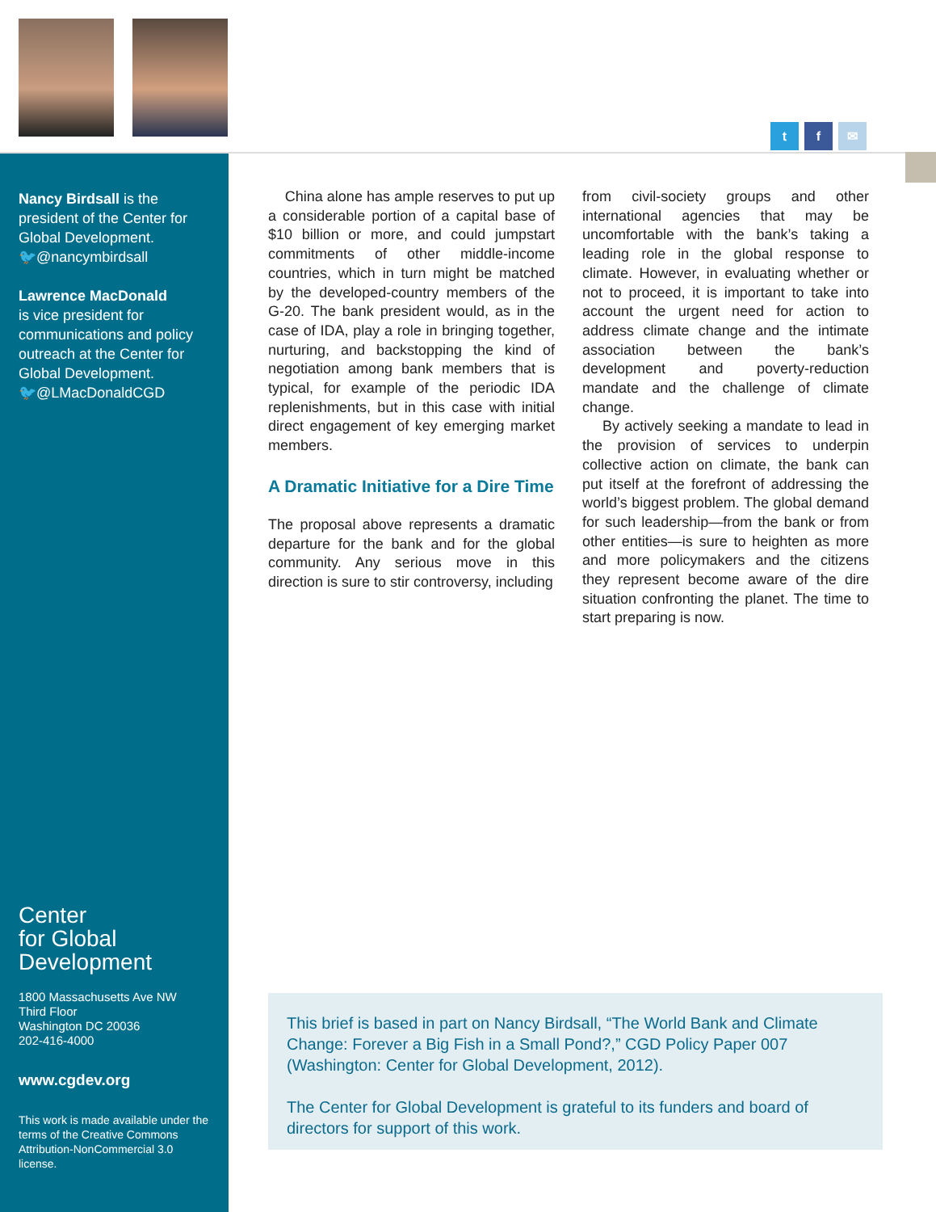t f ✉
Nancy Birdsall is the president of the Center for Global Development.
🐦@nancymbirdsall
Lawrence MacDonald
is vice president for communications and policy outreach at the Center for Global Development.
🐦@LMacDonaldCGD
Center
for Global
Development
1800 Massachusetts Ave NW
Third Floor
Washington DC 20036
202-416-4000
www.cgdev.org
This work is made available under the terms of the Creative Commons Attribution-NonCommercial 3.0 license.
China alone has ample reserves to put up a considerable portion of a capital base of $10 billion or more, and could jumpstart commitments of other middle-income countries, which in turn might be matched by the developed-country members of the G-20. The bank president would, as in the case of IDA, play a role in bringing together, nurturing, and backstopping the kind of negotiation among bank members that is typical, for example of the periodic IDA replenishments, but in this case with initial direct engagement of key emerging market members.
A Dramatic Initiative for a Dire Time
The proposal above represents a dramatic departure for the bank and for the global community. Any serious move in this direction is sure to stir controversy, including
from civil-society groups and other international agencies that may be uncomfortable with the bank’s taking a leading role in the global response to climate. However, in evaluating whether or not to proceed, it is important to take into account the urgent need for action to address climate change and the intimate association between the bank’s development and poverty-reduction mandate and the challenge of climate change.
By actively seeking a mandate to lead in the provision of services to underpin collective action on climate, the bank can put itself at the forefront of addressing the world’s biggest problem. The global demand for such leadership—from the bank or from other entities—is sure to heighten as more and more policymakers and the citizens they represent become aware of the dire situation confronting the planet. The time to start preparing is now.
This brief is based in part on Nancy Birdsall, “The World Bank and Climate Change: Forever a Big Fish in a Small Pond?,” CGD Policy Paper 007 (Washington: Center for Global Development, 2012).
The Center for Global Development is grateful to its funders and board of directors for support of this work.